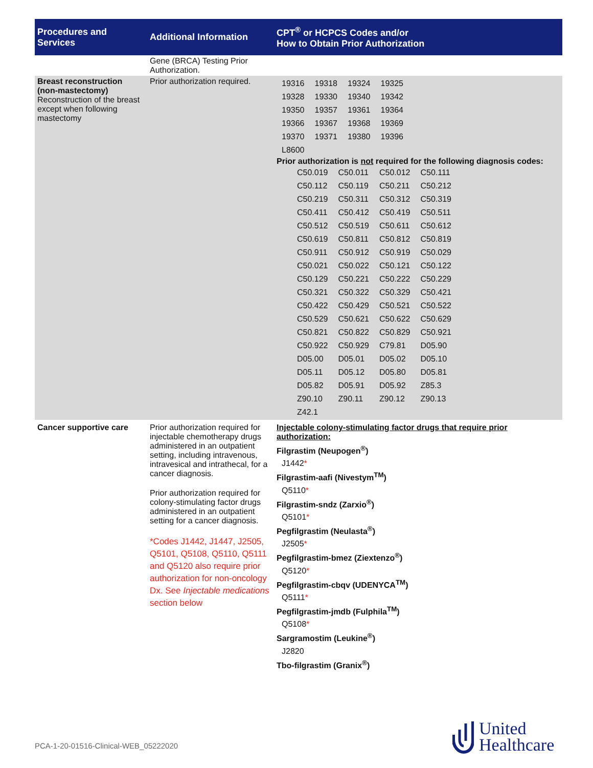| Procedures and Services | Additional Information | CPT<sup>®</sup> or HCPCS Codes and/or How to Obtain Prior Authorization |
| --- | --- | --- |
| | Gene (BRCA) Testing Prior Authorization. | |
| Breast reconstruction (non-mastectomy) Reconstruction of the breast except when following mastectomy | Prior authorization required. | / 19316 / 19318 / 19324 / 19325 / / 19328 / 19330 / 19340 / 19342 / / 19350 / 19357 / 19361 / 19364 / / 19366 / 19367 / 19368 / 19369 / / 19370 / 19371 / 19380 / 19396 / / L8600 / / / / Prior authorization is not required for the following diagnosis codes: / C50.019 / C50.011 / C50.012 / C50.111 / / C50.112 / C50.119 / C50.211 / C50.212 / / C50.219 / C50.311 / C50.312 / C50.319 / / C50.411 / C50.412 / C50.419 / C50.511 / / C50.512 / C50.519 / C50.611 / C50.612 / / C50.619 / C50.811 / C50.812 / C50.819 / / C50.911 / C50.912 / C50.919 / C50.029 / / C50.021 / C50.022 / C50.121 / C50.122 / / C50.129 / C50.221 / C50.222 / C50.229 / / C50.321 / C50.322 / C50.329 / C50.421 / / C50.422 / C50.429 / C50.521 / C50.522 / / C50.529 / C50.621 / C50.622 / C50.629 / / C50.821 / C50.822 / C50.829 / C50.921 / / C50.922 / C50.929 / C79.81 / D05.90 / / D05.00 / D05.01 / D05.02 / D05.10 / / D05.11 / D05.12 / D05.80 / D05.81 / / D05.82 / D05.91 / D05.92 / Z85.3 / / Z90.10 / Z90.11 / Z90.12 / Z90.13 / / Z42.1 / / / / |
| Cancer supportive care | Prior authorization required for injectable chemotherapy drugs administered in an outpatient setting, including intravenous, intravesical and intrathecal, for a cancer diagnosis. Prior authorization required for colony-stimulating factor drugs administered in an outpatient setting for a cancer diagnosis. *Codes J1442, J1447, J2505, Q5101, Q5108, Q5110, Q5111 and Q5120 also require prior authorization for non-oncology Dx. See Injectable medications section below | Injectable colony-stimulating factor drugs that require prior authorization: Filgrastim (Neupogen<sup>®</sup>) J1442 * Filgrastim-aafi (Nivestym<sup>TM</sup>) Q5110 * Filgrastim-sndz (Zarxio<sup>®</sup>) Q5101 * Pegfilgrastim (Neulasta<sup>®</sup>) J2505 * Pegfilgrastim-bmez (Ziextenzo<sup>®</sup>) Q5120 * Pegfilgrastim-cbqv (UDENYCA<sup>TM</sup>) Q5111 * Pegfilgrastim-jmdb (Fulphila<sup>TM</sup>) Q5108 * Sargramostim (Leukine<sup>®</sup>) J2820 Tbo-filgrastim (Granix<sup>®</sup>) |
PCA-1-20-01516-Clinical-WEB_05222020
United
Healthcare